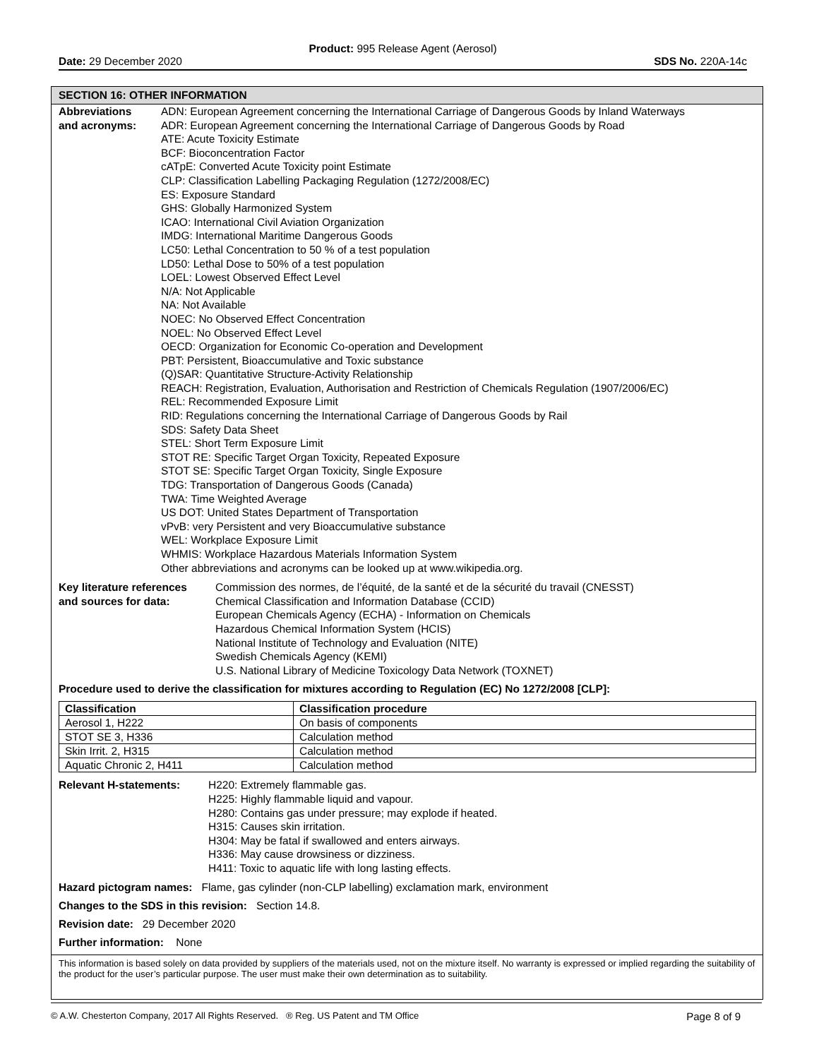Product: 995 Release Agent (Aerosol)
Date: 29 December 2020 SDS No. 220A-14c
SECTION 16: OTHER INFORMATION
Abbreviations
and acronyms:
ADN: European Agreement concerning the International Carriage of Dangerous Goods by Inland Waterways
ADR: European Agreement concerning the International Carriage of Dangerous Goods by Road
ATE: Acute Toxicity Estimate
BCF: Bioconcentration Factor
cATpE: Converted Acute Toxicity point Estimate
CLP: Classification Labelling Packaging Regulation (1272/2008/EC)
ES: Exposure Standard
GHS: Globally Harmonized System
ICAO: International Civil Aviation Organization
IMDG: International Maritime Dangerous Goods
LC50: Lethal Concentration to 50 % of a test population
LD50: Lethal Dose to 50% of a test population
LOEL: Lowest Observed Effect Level
N/A: Not Applicable
NA: Not Available
NOEC: No Observed Effect Concentration
NOEL: No Observed Effect Level
OECD: Organization for Economic Co-operation and Development
PBT: Persistent, Bioaccumulative and Toxic substance
(Q)SAR: Quantitative Structure-Activity Relationship
REACH: Registration, Evaluation, Authorisation and Restriction of Chemicals Regulation (1907/2006/EC)
REL: Recommended Exposure Limit
RID: Regulations concerning the International Carriage of Dangerous Goods by Rail
SDS: Safety Data Sheet
STEL: Short Term Exposure Limit
STOT RE: Specific Target Organ Toxicity, Repeated Exposure
STOT SE: Specific Target Organ Toxicity, Single Exposure
TDG: Transportation of Dangerous Goods (Canada)
TWA: Time Weighted Average
US DOT: United States Department of Transportation
vPvB: very Persistent and very Bioaccumulative substance
WEL: Workplace Exposure Limit
WHMIS: Workplace Hazardous Materials Information System
Other abbreviations and acronyms can be looked up at www.wikipedia.org.
Key literature references
and sources for data:
Commission des normes, de l’équité, de la santé et de la sécurité du travail (CNESST)
Chemical Classification and Information Database (CCID)
European Chemicals Agency (ECHA) - Information on Chemicals
Hazardous Chemical Information System (HCIS)
National Institute of Technology and Evaluation (NITE)
Swedish Chemicals Agency (KEMI)
U.S. National Library of Medicine Toxicology Data Network (TOXNET)
Procedure used to derive the classification for mixtures according to Regulation (EC) No 1272/2008 [CLP]:
| Classification | Classification procedure |
| --- | --- |
| Aerosol 1, H222 | On basis of components |
| STOT SE 3, H336 | Calculation method |
| Skin Irrit. 2, H315 | Calculation method |
| Aquatic Chronic 2, H411 | Calculation method |
Relevant H-statements: H220: Extremely flammable gas.
H225: Highly flammable liquid and vapour.
H280: Contains gas under pressure; may explode if heated.
H315: Causes skin irritation.
H304: May be fatal if swallowed and enters airways.
H336: May cause drowsiness or dizziness.
H411: Toxic to aquatic life with long lasting effects.
Hazard pictogram names: Flame, gas cylinder (non-CLP labelling) exclamation mark, environment
Changes to the SDS in this revision: Section 14.8.
Revision date: 29 December 2020
Further information: None
This information is based solely on data provided by suppliers of the materials used, not on the mixture itself. No warranty is expressed or implied regarding the suitability of the product for the user’s particular purpose. The user must make their own determination as to suitability.
© A.W. Chesterton Company, 2017 All Rights Reserved. ® Reg. US Patent and TM Office Page 8 of 9